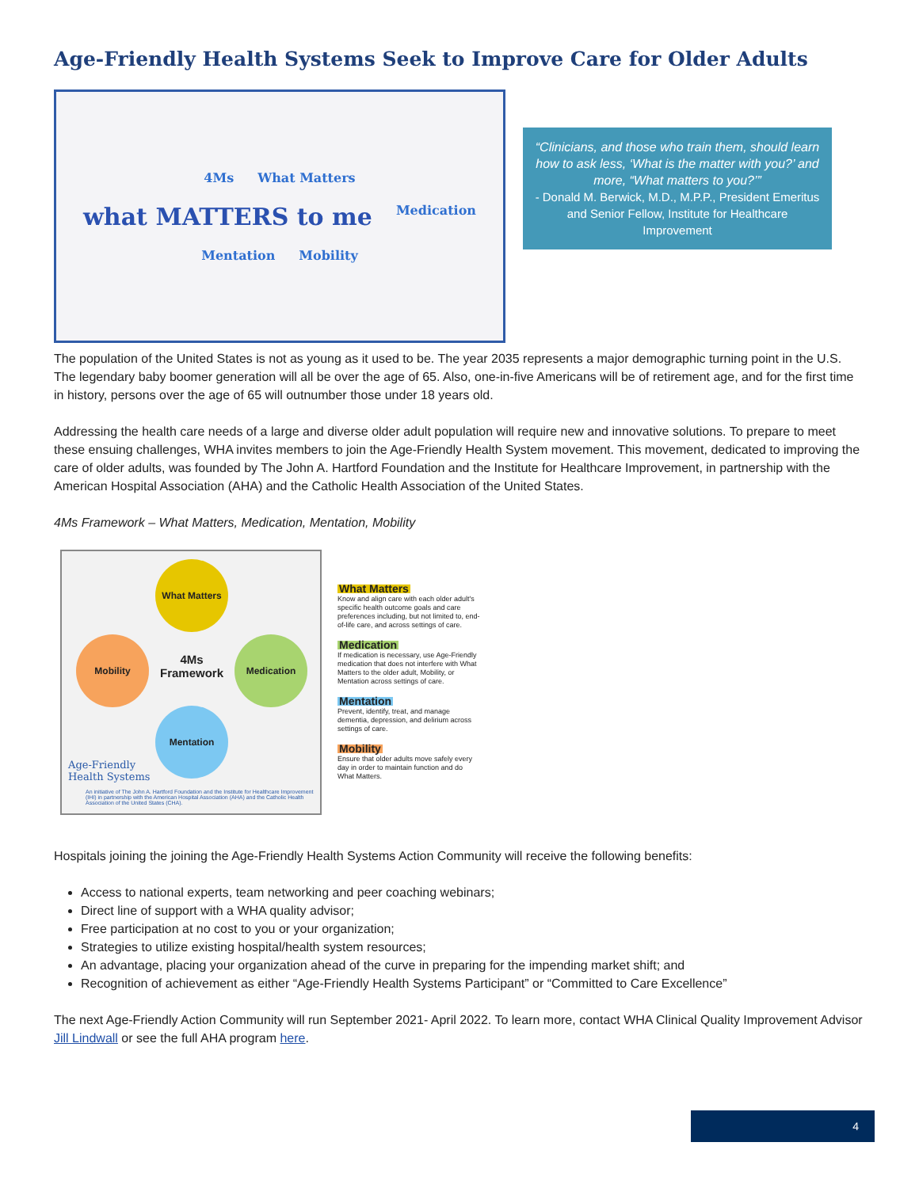Age-Friendly Health Systems Seek to Improve Care for Older Adults
4Ms What Matters what MATTERS to me Medication Mentation Mobility
“Clinicians, and those who train them, should learn how to ask less, ‘What is the matter with you?’ and more, “What matters to you?’”
- Donald M. Berwick, M.D., M.P.P., President Emeritus and Senior Fellow, Institute for Healthcare Improvement
The population of the United States is not as young as it used to be. The year 2035 represents a major demographic turning point in the U.S. The legendary baby boomer generation will all be over the age of 65. Also, one-in-five Americans will be of retirement age, and for the first time in history, persons over the age of 65 will outnumber those under 18 years old.
Addressing the health care needs of a large and diverse older adult population will require new and innovative solutions. To prepare to meet these ensuing challenges, WHA invites members to join the Age-Friendly Health System movement. This movement, dedicated to improving the care of older adults, was founded by The John A. Hartford Foundation and the Institute for Healthcare Improvement, in partnership with the American Hospital Association (AHA) and the Catholic Health Association of the United States.
4Ms Framework – What Matters, Medication, Mentation, Mobility
What Matters
Mobility Medication
Mentation
4Ms Framework
Age-Friendly
Health Systems
An initiative of The John A. Hartford Foundation and the Institute for Healthcare Improvement (IHI) in partnership with the American Hospital Association (AHA) and the Catholic Health Association of the United States (CHA).
What Matters
Know and align care with each older adult's specific health outcome goals and care preferences including, but not limited to, end-of-life care, and across settings of care.
Medication
If medication is necessary, use Age-Friendly medication that does not interfere with What Matters to the older adult, Mobility, or Mentation across settings of care.
Mentation
Prevent, identify, treat, and manage dementia, depression, and delirium across settings of care.
Mobility
Ensure that older adults move safely every day in order to maintain function and do What Matters.
Hospitals joining the joining the Age-Friendly Health Systems Action Community will receive the following benefits:
Access to national experts, team networking and peer coaching webinars;
Direct line of support with a WHA quality advisor;
Free participation at no cost to you or your organization;
Strategies to utilize existing hospital/health system resources;
An advantage, placing your organization ahead of the curve in preparing for the impending market shift; and
Recognition of achievement as either “Age-Friendly Health Systems Participant” or “Committed to Care Excellence”
The next Age-Friendly Action Community will run September 2021- April 2022. To learn more, contact WHA Clinical Quality Improvement Advisor Jill Lindwall or see the full AHA program here.
4